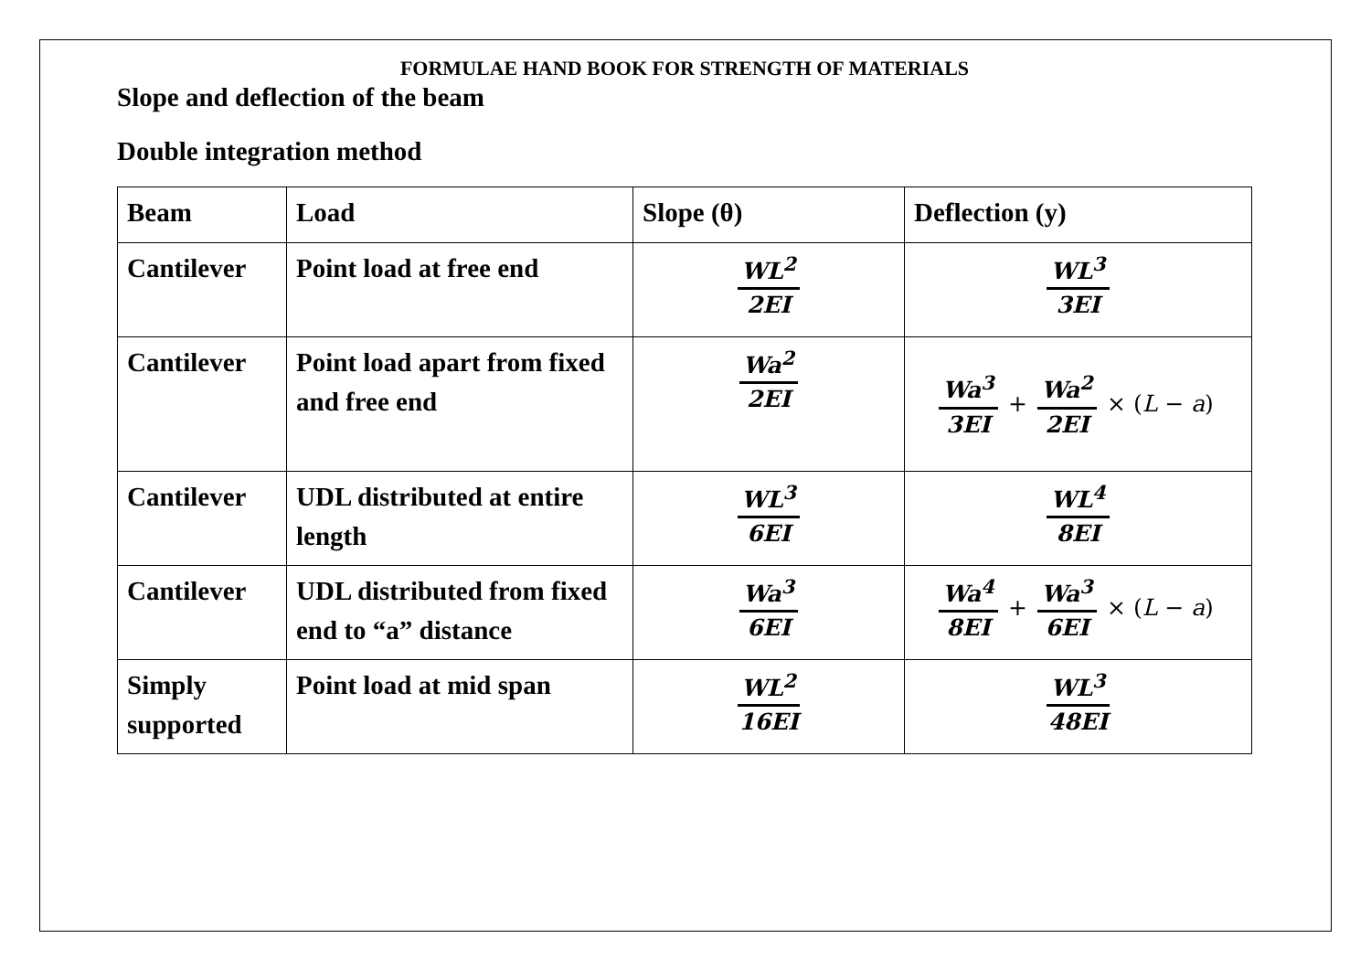FORMULAE HAND BOOK FOR STRENGTH OF MATERIALS
Slope and deflection of the beam
Double integration method
| Beam | Load | Slope (θ) | Deflection (y) |
| --- | --- | --- | --- |
| Cantilever | Point load at free end | WL<sup>2</sup> 2EI | WL<sup>3</sup> 3EI |
| Cantilever | Point load apart from fixed and free end | Wa<sup>2</sup> 2EI | Wa<sup>3</sup> 3EI + Wa<sup>2</sup> 2EI × ( L − a ) |
| Cantilever | UDL distributed at entire length | WL<sup>3</sup> 6EI | WL<sup>4</sup> 8EI |
| Cantilever | UDL distributed from fixed end to “a” distance | Wa<sup>3</sup> 6EI | Wa<sup>4</sup> 8EI + Wa<sup>3</sup> 6EI × ( L − a ) |
| Simply supported | Point load at mid span | WL<sup>2</sup> 16EI | WL<sup>3</sup> 48EI |